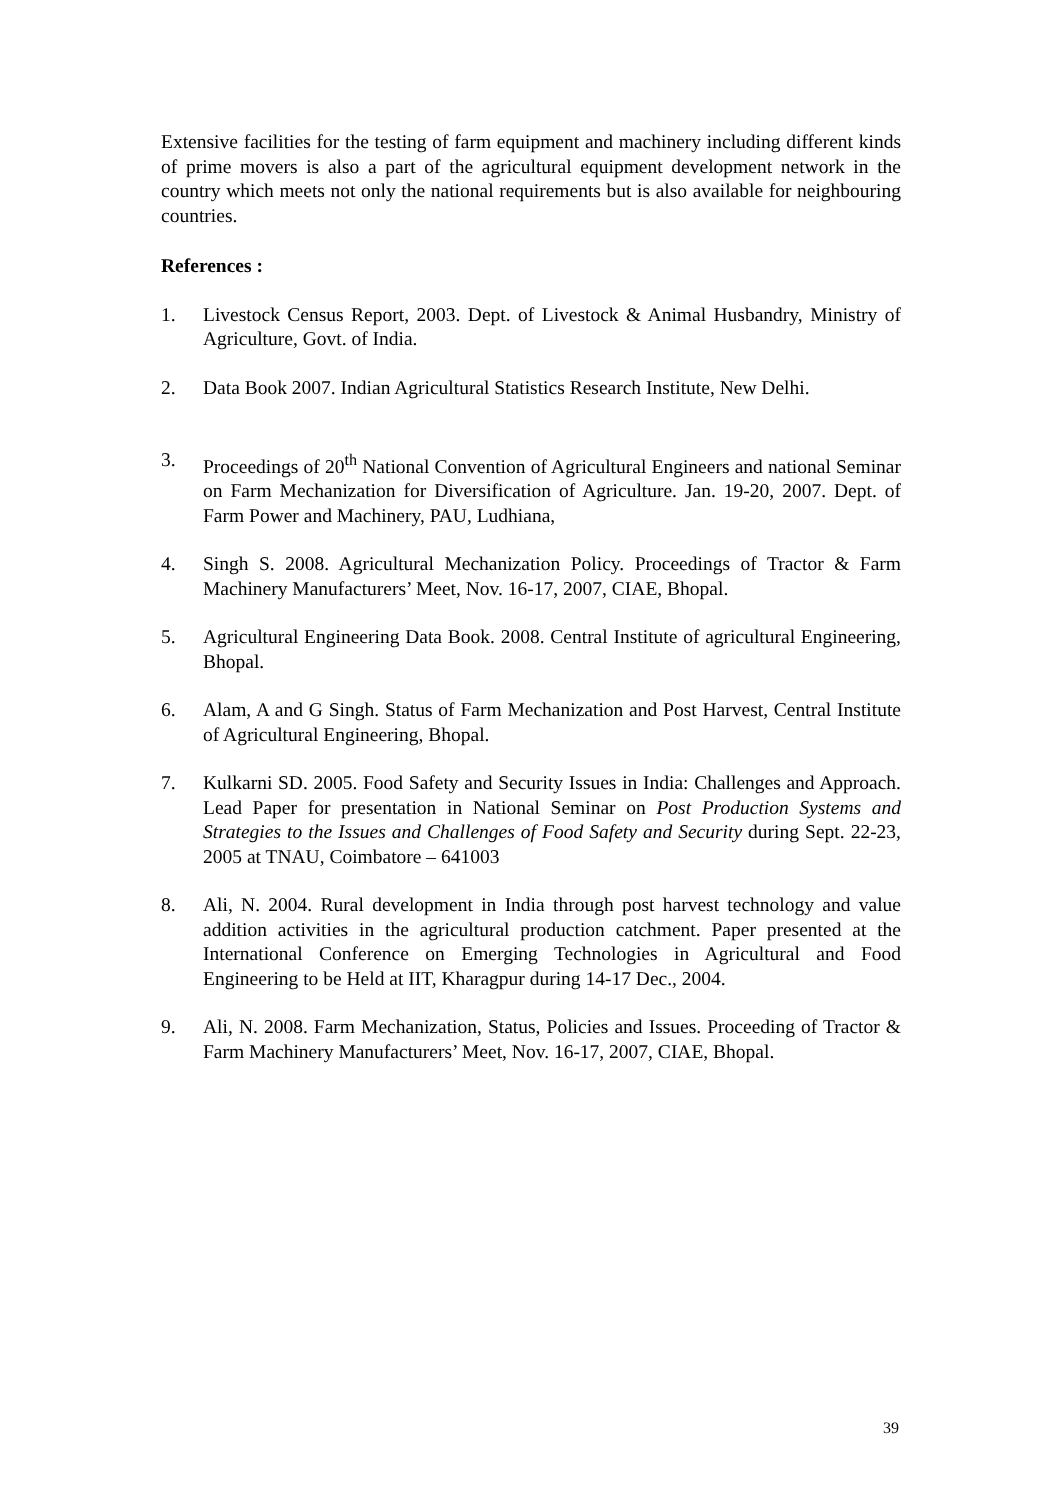Extensive facilities for the testing of farm equipment and machinery including different kinds of prime movers is also a part of the agricultural equipment development network in the country which meets not only the national requirements but is also available for neighbouring countries.
References :
1. Livestock Census Report, 2003. Dept. of Livestock & Animal Husbandry, Ministry of Agriculture, Govt. of India.
2. Data Book 2007. Indian Agricultural Statistics Research Institute, New Delhi.
3. Proceedings of 20<sup>th</sup> National Convention of Agricultural Engineers and national Seminar on Farm Mechanization for Diversification of Agriculture. Jan. 19-20, 2007. Dept. of Farm Power and Machinery, PAU, Ludhiana,
4. Singh S. 2008. Agricultural Mechanization Policy. Proceedings of Tractor & Farm Machinery Manufacturers’ Meet, Nov. 16-17, 2007, CIAE, Bhopal.
5. Agricultural Engineering Data Book. 2008. Central Institute of agricultural Engineering, Bhopal.
6. Alam, A and G Singh. Status of Farm Mechanization and Post Harvest, Central Institute of Agricultural Engineering, Bhopal.
7. Kulkarni SD. 2005. Food Safety and Security Issues in India: Challenges and Approach. Lead Paper for presentation in National Seminar on Post Production Systems and Strategies to the Issues and Challenges of Food Safety and Security during Sept. 22-23, 2005 at TNAU, Coimbatore – 641003
8. Ali, N. 2004. Rural development in India through post harvest technology and value addition activities in the agricultural production catchment. Paper presented at the International Conference on Emerging Technologies in Agricultural and Food Engineering to be Held at IIT, Kharagpur during 14-17 Dec., 2004.
9. Ali, N. 2008. Farm Mechanization, Status, Policies and Issues. Proceeding of Tractor & Farm Machinery Manufacturers’ Meet, Nov. 16-17, 2007, CIAE, Bhopal.
39